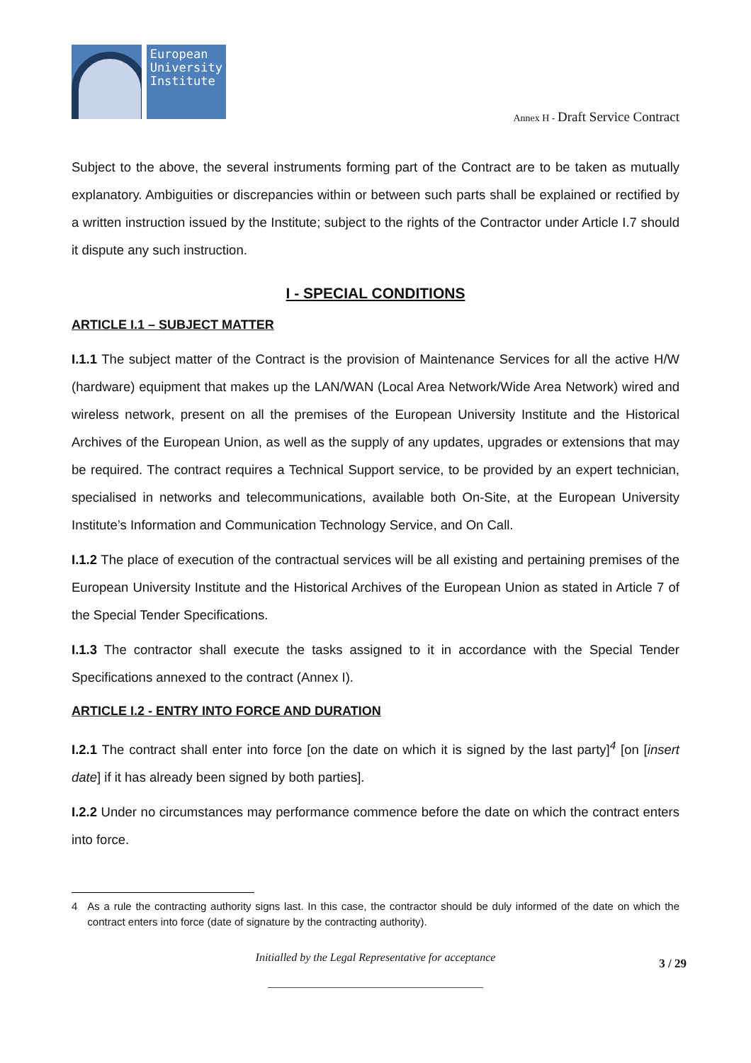European
University
Institute
Annex H - Draft Service Contract
Subject to the above, the several instruments forming part of the Contract are to be taken as mutually explanatory. Ambiguities or discrepancies within or between such parts shall be explained or rectified by a written instruction issued by the Institute; subject to the rights of the Contractor under Article I.7 should it dispute any such instruction.
I - SPECIAL CONDITIONS
ARTICLE I.1 – SUBJECT MATTER
I.1.1 The subject matter of the Contract is the provision of Maintenance Services for all the active H/W (hardware) equipment that makes up the LAN/WAN (Local Area Network/Wide Area Network) wired and wireless network, present on all the premises of the European University Institute and the Historical Archives of the European Union, as well as the supply of any updates, upgrades or extensions that may be required. The contract requires a Technical Support service, to be provided by an expert technician, specialised in networks and telecommunications, available both On-Site, at the European University Institute’s Information and Communication Technology Service, and On Call.
I.1.2 The place of execution of the contractual services will be all existing and pertaining premises of the European University Institute and the Historical Archives of the European Union as stated in Article 7 of the Special Tender Specifications.
I.1.3 The contractor shall execute the tasks assigned to it in accordance with the Special Tender Specifications annexed to the contract (Annex I).
ARTICLE I.2 - ENTRY INTO FORCE AND DURATION
I.2.1 The contract shall enter into force [on the date on which it is signed by the last party]<sup>4</sup> [on [insert date] if it has already been signed by both parties].
I.2.2 Under no circumstances may performance commence before the date on which the contract enters into force.
4 As a rule the contracting authority signs last. In this case, the contractor should be duly informed of the date on which the contract enters into force (date of signature by the contracting authority).
Initialled by the Legal Representative for acceptance 3 / 29
______________________________________